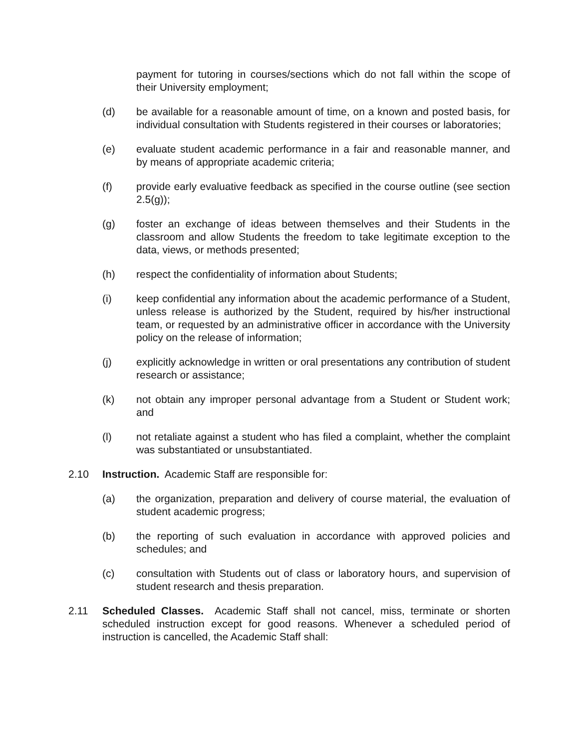payment for tutoring in courses/sections which do not fall within the scope of their University employment;
(d) be available for a reasonable amount of time, on a known and posted basis, for individual consultation with Students registered in their courses or laboratories;
(e) evaluate student academic performance in a fair and reasonable manner, and by means of appropriate academic criteria;
(f) provide early evaluative feedback as specified in the course outline (see section 2.5(g));
(g) foster an exchange of ideas between themselves and their Students in the classroom and allow Students the freedom to take legitimate exception to the data, views, or methods presented;
(h) respect the confidentiality of information about Students;
(i) keep confidential any information about the academic performance of a Student, unless release is authorized by the Student, required by his/her instructional team, or requested by an administrative officer in accordance with the University policy on the release of information;
(j) explicitly acknowledge in written or oral presentations any contribution of student research or assistance;
(k) not obtain any improper personal advantage from a Student or Student work; and
(l) not retaliate against a student who has filed a complaint, whether the complaint was substantiated or unsubstantiated.
2.10 Instruction. Academic Staff are responsible for:
(a) the organization, preparation and delivery of course material, the evaluation of student academic progress;
(b) the reporting of such evaluation in accordance with approved policies and schedules; and
(c) consultation with Students out of class or laboratory hours, and supervision of student research and thesis preparation.
2.11 Scheduled Classes. Academic Staff shall not cancel, miss, terminate or shorten scheduled instruction except for good reasons. Whenever a scheduled period of instruction is cancelled, the Academic Staff shall: